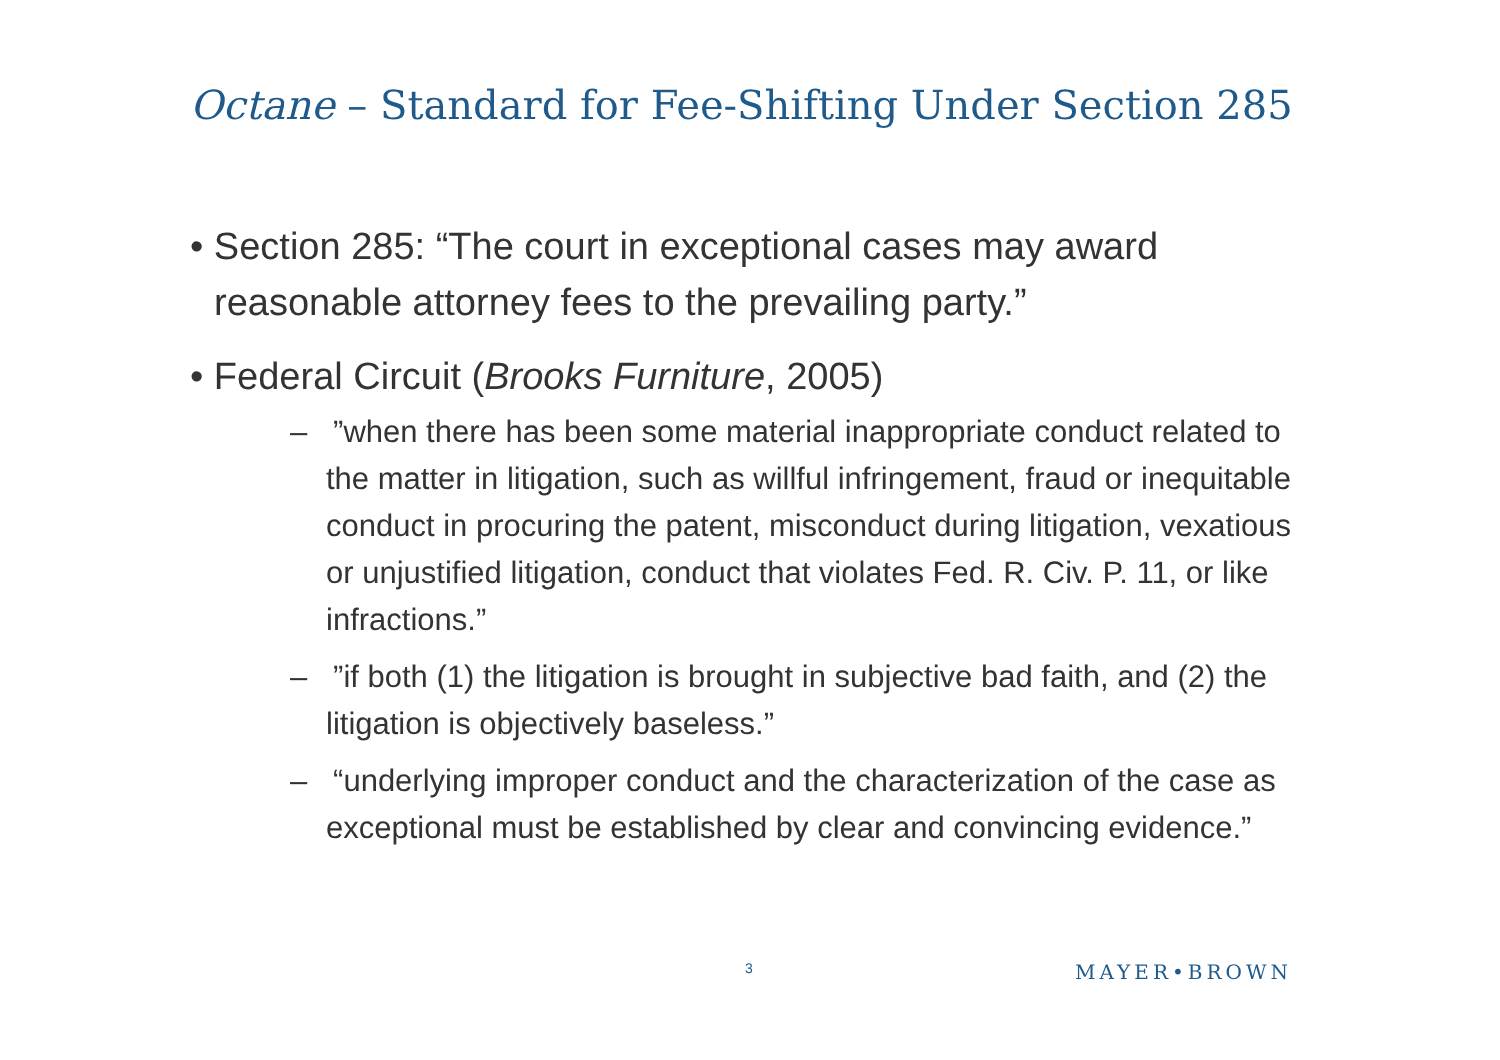Octane – Standard for Fee-Shifting Under Section 285
• Section 285: “The court in exceptional cases may award reasonable attorney fees to the prevailing party.”
• Federal Circuit (Brooks Furniture, 2005)
– ”when there has been some material inappropriate conduct related to the matter in litigation, such as willful infringement, fraud or inequitable conduct in procuring the patent, misconduct during litigation, vexatious or unjustified litigation, conduct that violates Fed. R. Civ. P. 11, or like infractions.”
– ”if both (1) the litigation is brought in subjective bad faith, and (2) the litigation is objectively baseless.”
– “underlying improper conduct and the characterization of the case as exceptional must be established by clear and convincing evidence.”
3 MAYER•BROWN